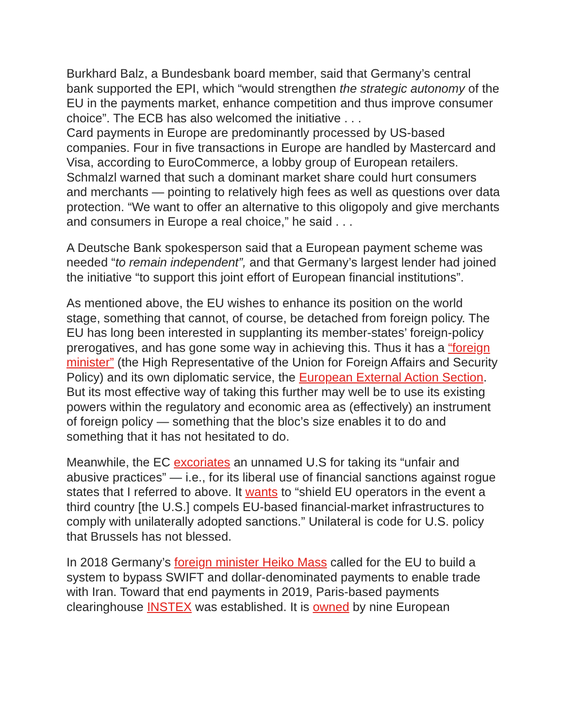Burkhard Balz, a Bundesbank board member, said that Germany’s central bank supported the EPI, which “would strengthen the strategic autonomy of the EU in the payments market, enhance competition and thus improve consumer choice”. The ECB has also welcomed the initiative . . .
Card payments in Europe are predominantly processed by US-based companies. Four in five transactions in Europe are handled by Mastercard and Visa, according to EuroCommerce, a lobby group of European retailers. Schmalzl warned that such a dominant market share could hurt consumers and merchants — pointing to relatively high fees as well as questions over data protection. “We want to offer an alternative to this oligopoly and give merchants and consumers in Europe a real choice,” he said . . .
A Deutsche Bank spokesperson said that a European payment scheme was needed “to remain independent”, and that Germany’s largest lender had joined the initiative “to support this joint effort of European financial institutions”.
As mentioned above, the EU wishes to enhance its position on the world stage, something that cannot, of course, be detached from foreign policy. The EU has long been interested in supplanting its member-states’ foreign-policy prerogatives, and has gone some way in achieving this. Thus it has a “foreign minister” (the High Representative of the Union for Foreign Affairs and Security Policy) and its own diplomatic service, the European External Action Section. But its most effective way of taking this further may well be to use its existing powers within the regulatory and economic area as (effectively) an instrument of foreign policy — something that the bloc’s size enables it to do and something that it has not hesitated to do.
Meanwhile, the EC excoriates an unnamed U.S for taking its “unfair and abusive practices” — i.e., for its liberal use of financial sanctions against rogue states that I referred to above. It wants to “shield EU operators in the event a third country [the U.S.] compels EU-based financial-market infrastructures to comply with unilaterally adopted sanctions.” Unilateral is code for U.S. policy that Brussels has not blessed.
In 2018 Germany’s foreign minister Heiko Mass called for the EU to build a system to bypass SWIFT and dollar-denominated payments to enable trade with Iran. Toward that end payments in 2019, Paris-based payments clearinghouse INSTEX was established. It is owned by nine European